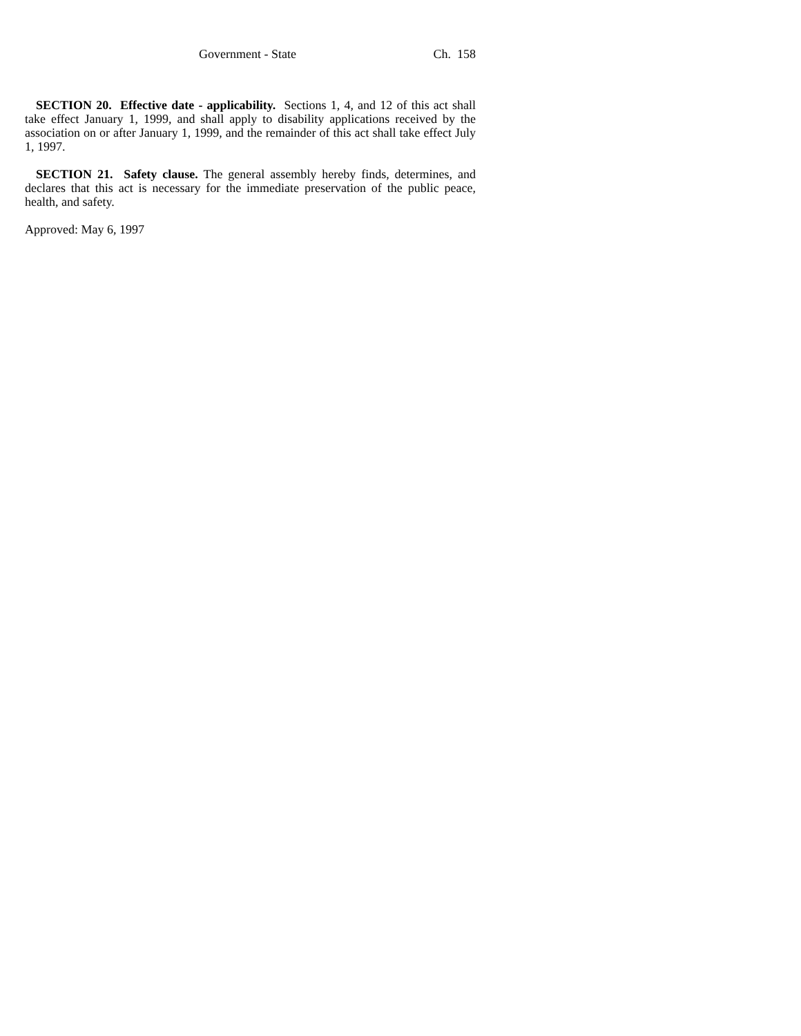Government - State Ch. 158
SECTION 20. Effective date - applicability. Sections 1, 4, and 12 of this act shall take effect January 1, 1999, and shall apply to disability applications received by the association on or after January 1, 1999, and the remainder of this act shall take effect July 1, 1997.
SECTION 21. Safety clause. The general assembly hereby finds, determines, and declares that this act is necessary for the immediate preservation of the public peace, health, and safety.
Approved: May 6, 1997